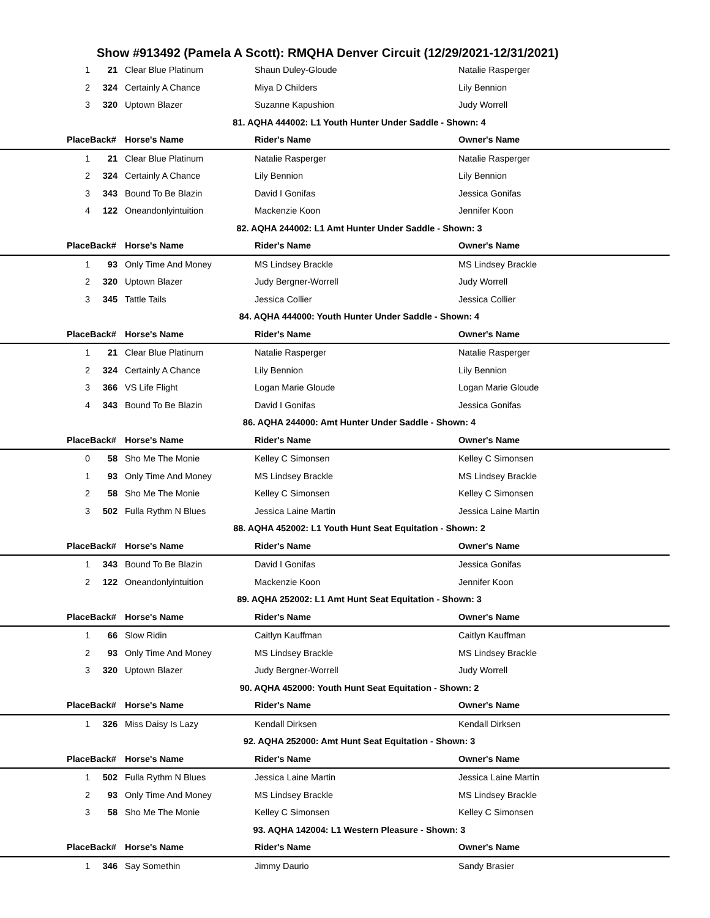Show #913492 (Pamela A Scott): RMQHA Denver Circuit (12/29/2021-12/31/2021)
| 1 | 21 | Clear Blue Platinum | Shaun Duley-Gloude | Natalie Rasperger |
| 2 | 324 | Certainly A Chance | Miya D Childers | Lily Bennion |
| 3 | 320 | Uptown Blazer | Suzanne Kapushion | Judy Worrell |
| 81. AQHA 444002: L1 Youth Hunter Under Saddle - Shown: 4 | | | | |
| Place | Back# | Horse's Name | Rider's Name | Owner's Name |
| 1 | 21 | Clear Blue Platinum | Natalie Rasperger | Natalie Rasperger |
| 2 | 324 | Certainly A Chance | Lily Bennion | Lily Bennion |
| 3 | 343 | Bound To Be Blazin | David I Gonifas | Jessica Gonifas |
| 4 | 122 | Oneandonlyintuition | Mackenzie Koon | Jennifer Koon |
| 82. AQHA 244002: L1 Amt Hunter Under Saddle - Shown: 3 | | | | |
| Place | Back# | Horse's Name | Rider's Name | Owner's Name |
| 1 | 93 | Only Time And Money | MS Lindsey Brackle | MS Lindsey Brackle |
| 2 | 320 | Uptown Blazer | Judy Bergner-Worrell | Judy Worrell |
| 3 | 345 | Tattle Tails | Jessica Collier | Jessica Collier |
| 84. AQHA 444000: Youth Hunter Under Saddle - Shown: 4 | | | | |
| Place | Back# | Horse's Name | Rider's Name | Owner's Name |
| 1 | 21 | Clear Blue Platinum | Natalie Rasperger | Natalie Rasperger |
| 2 | 324 | Certainly A Chance | Lily Bennion | Lily Bennion |
| 3 | 366 | VS Life Flight | Logan Marie Gloude | Logan Marie Gloude |
| 4 | 343 | Bound To Be Blazin | David I Gonifas | Jessica Gonifas |
| 86. AQHA 244000: Amt Hunter Under Saddle - Shown: 4 | | | | |
| Place | Back# | Horse's Name | Rider's Name | Owner's Name |
| 0 | 58 | Sho Me The Monie | Kelley C Simonsen | Kelley C Simonsen |
| 1 | 93 | Only Time And Money | MS Lindsey Brackle | MS Lindsey Brackle |
| 2 | 58 | Sho Me The Monie | Kelley C Simonsen | Kelley C Simonsen |
| 3 | 502 | Fulla Rythm N Blues | Jessica Laine Martin | Jessica Laine Martin |
| 88. AQHA 452002: L1 Youth Hunt Seat Equitation - Shown: 2 | | | | |
| Place | Back# | Horse's Name | Rider's Name | Owner's Name |
| 1 | 343 | Bound To Be Blazin | David I Gonifas | Jessica Gonifas |
| 2 | 122 | Oneandonlyintuition | Mackenzie Koon | Jennifer Koon |
| 89. AQHA 252002: L1 Amt Hunt Seat Equitation - Shown: 3 | | | | |
| Place | Back# | Horse's Name | Rider's Name | Owner's Name |
| 1 | 66 | Slow Ridin | Caitlyn Kauffman | Caitlyn Kauffman |
| 2 | 93 | Only Time And Money | MS Lindsey Brackle | MS Lindsey Brackle |
| 3 | 320 | Uptown Blazer | Judy Bergner-Worrell | Judy Worrell |
| 90. AQHA 452000: Youth Hunt Seat Equitation - Shown: 2 | | | | |
| Place | Back# | Horse's Name | Rider's Name | Owner's Name |
| 1 | 326 | Miss Daisy Is Lazy | Kendall Dirksen | Kendall Dirksen |
| 92. AQHA 252000: Amt Hunt Seat Equitation - Shown: 3 | | | | |
| Place | Back# | Horse's Name | Rider's Name | Owner's Name |
| 1 | 502 | Fulla Rythm N Blues | Jessica Laine Martin | Jessica Laine Martin |
| 2 | 93 | Only Time And Money | MS Lindsey Brackle | MS Lindsey Brackle |
| 3 | 58 | Sho Me The Monie | Kelley C Simonsen | Kelley C Simonsen |
| 93. AQHA 142004: L1 Western Pleasure - Shown: 3 | | | | |
| Place | Back# | Horse's Name | Rider's Name | Owner's Name |
| 1 | 346 | Say Somethin | Jimmy Daurio | Sandy Brasier |